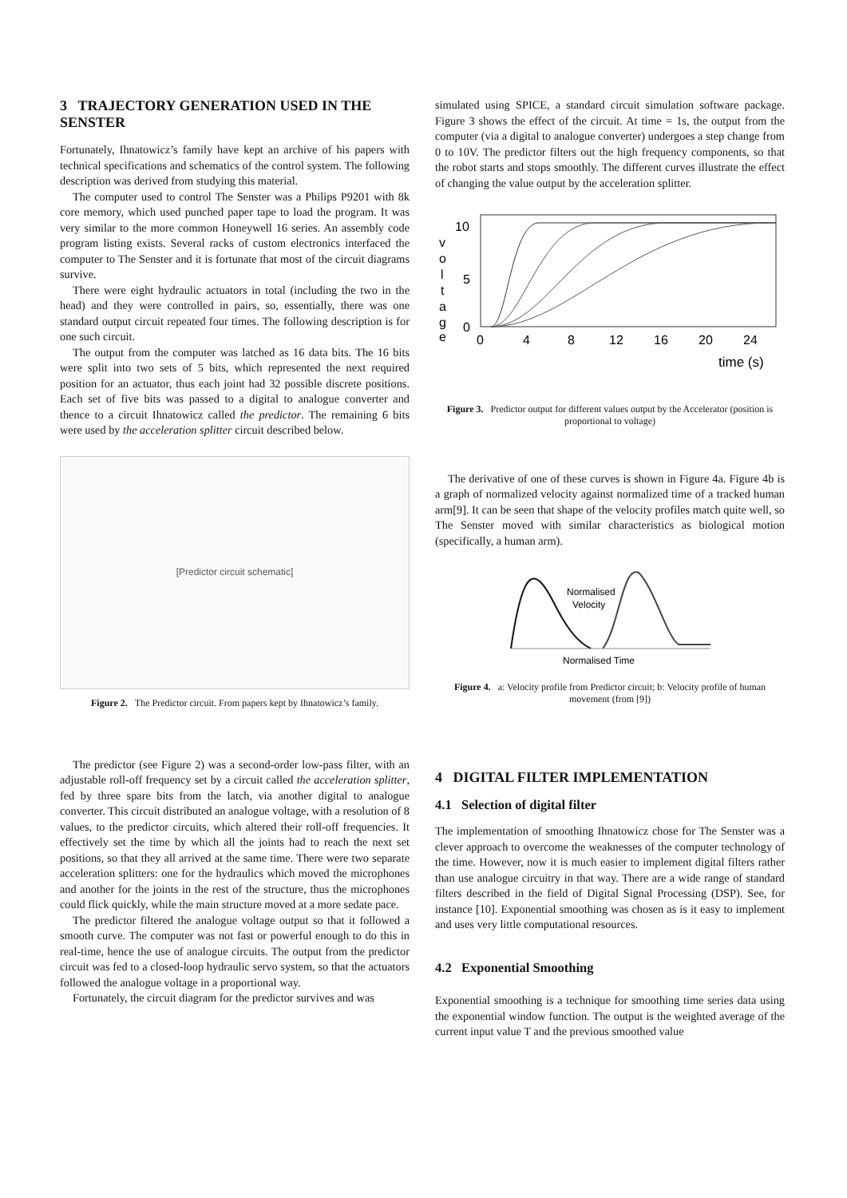3 TRAJECTORY GENERATION USED IN THE SENSTER
Fortunately, Ihnatowicz’s family have kept an archive of his papers with technical specifications and schematics of the control system. The following description was derived from studying this material.
The computer used to control The Senster was a Philips P9201 with 8k core memory, which used punched paper tape to load the program. It was very similar to the more common Honeywell 16 series. An assembly code program listing exists. Several racks of custom electronics interfaced the computer to The Senster and it is fortunate that most of the circuit diagrams survive.
There were eight hydraulic actuators in total (including the two in the head) and they were controlled in pairs, so, essentially, there was one standard output circuit repeated four times. The following description is for one such circuit.
The output from the computer was latched as 16 data bits. The 16 bits were split into two sets of 5 bits, which represented the next required position for an actuator, thus each joint had 32 possible discrete positions. Each set of five bits was passed to a digital to analogue converter and thence to a circuit Ihnatowicz called the predictor. The remaining 6 bits were used by the acceleration splitter circuit described below.
[Predictor circuit schematic]
Figure 2. The Predictor circuit. From papers kept by Ihnatowicz’s family.
The predictor (see Figure 2) was a second-order low-pass filter, with an adjustable roll-off frequency set by a circuit called the acceleration splitter, fed by three spare bits from the latch, via another digital to analogue converter. This circuit distributed an analogue voltage, with a resolution of 8 values, to the predictor circuits, which altered their roll-off frequencies. It effectively set the time by which all the joints had to reach the next set positions, so that they all arrived at the same time. There were two separate acceleration splitters: one for the hydraulics which moved the microphones and another for the joints in the rest of the structure, thus the microphones could flick quickly, while the main structure moved at a more sedate pace.
The predictor filtered the analogue voltage output so that it followed a smooth curve. The computer was not fast or powerful enough to do this in real-time, hence the use of analogue circuits. The output from the predictor circuit was fed to a closed-loop hydraulic servo system, so that the actuators followed the analogue voltage in a proportional way.
Fortunately, the circuit diagram for the predictor survives and was
simulated using SPICE, a standard circuit simulation software package. Figure 3 shows the effect of the circuit. At time = 1s, the output from the computer (via a digital to analogue converter) undergoes a step change from 0 to 10V. The predictor filters out the high frequency components, so that the robot starts and stops smoothly. The different curves illustrate the effect of changing the value output by the acceleration splitter.
10
5
0
v
o
l
t
a
g
e
0
4
8
12
16
20
24
time (s)
Figure 3. Predictor output for different values output by the Accelerator (position is proportional to voltage)
The derivative of one of these curves is shown in Figure 4a. Figure 4b is a graph of normalized velocity against normalized time of a tracked human arm[9]. It can be seen that shape of the velocity profiles match quite well, so The Senster moved with similar characteristics as biological motion (specifically, a human arm).
Normalised
Velocity
Normalised Time
Figure 4. a: Velocity profile from Predictor circuit; b: Velocity profile of human movement (from [9])
4 DIGITAL FILTER IMPLEMENTATION
4.1 Selection of digital filter
The implementation of smoothing Ihnatowicz chose for The Senster was a clever approach to overcome the weaknesses of the computer technology of the time. However, now it is much easier to implement digital filters rather than use analogue circuitry in that way. There are a wide range of standard filters described in the field of Digital Signal Processing (DSP). See, for instance [10]. Exponential smoothing was chosen as is it easy to implement and uses very little computational resources.
4.2 Exponential Smoothing
Exponential smoothing is a technique for smoothing time series data using the exponential window function. The output is the weighted average of the current input value T and the previous smoothed value